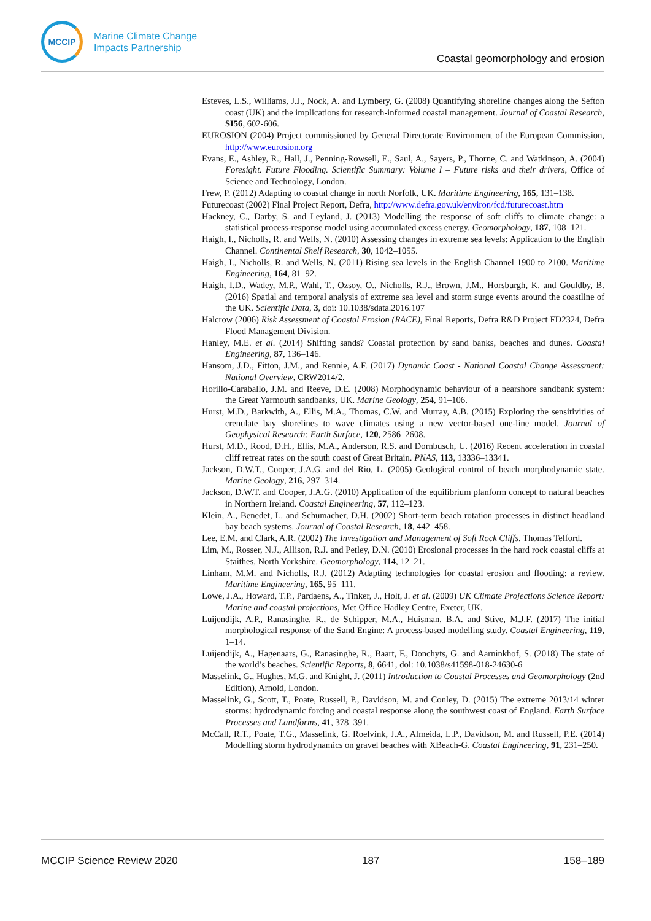MCCIP
Marine Climate Change
Impacts Partnership
Coastal geomorphology and erosion
Esteves, L.S., Williams, J.J., Nock, A. and Lymbery, G. (2008) Quantifying shoreline changes along the Sefton coast (UK) and the implications for research-informed coastal management. Journal of Coastal Research, SI56, 602-606.
EUROSION (2004) Project commissioned by General Directorate Environment of the European Commission, http://www.eurosion.org
Evans, E., Ashley, R., Hall, J., Penning-Rowsell, E., Saul, A., Sayers, P., Thorne, C. and Watkinson, A. (2004) Foresight. Future Flooding. Scientific Summary: Volume I – Future risks and their drivers, Office of Science and Technology, London.
Frew, P. (2012) Adapting to coastal change in north Norfolk, UK. Maritime Engineering, 165, 131–138.
Futurecoast (2002) Final Project Report, Defra, http://www.defra.gov.uk/environ/fcd/futurecoast.htm
Hackney, C., Darby, S. and Leyland, J. (2013) Modelling the response of soft cliffs to climate change: a statistical process-response model using accumulated excess energy. Geomorphology, 187, 108–121.
Haigh, I., Nicholls, R. and Wells, N. (2010) Assessing changes in extreme sea levels: Application to the English Channel. Continental Shelf Research, 30, 1042–1055.
Haigh, I., Nicholls, R. and Wells, N. (2011) Rising sea levels in the English Channel 1900 to 2100. Maritime Engineering, 164, 81–92.
Haigh, I.D., Wadey, M.P., Wahl, T., Ozsoy, O., Nicholls, R.J., Brown, J.M., Horsburgh, K. and Gouldby, B. (2016) Spatial and temporal analysis of extreme sea level and storm surge events around the coastline of the UK. Scientific Data, 3, doi: 10.1038/sdata.2016.107
Halcrow (2006) Risk Assessment of Coastal Erosion (RACE), Final Reports, Defra R&D Project FD2324, Defra Flood Management Division.
Hanley, M.E. et al. (2014) Shifting sands? Coastal protection by sand banks, beaches and dunes. Coastal Engineering, 87, 136–146.
Hansom, J.D., Fitton, J.M., and Rennie, A.F. (2017) Dynamic Coast - National Coastal Change Assessment: National Overview, CRW2014/2.
Horillo-Caraballo, J.M. and Reeve, D.E. (2008) Morphodynamic behaviour of a nearshore sandbank system: the Great Yarmouth sandbanks, UK. Marine Geology, 254, 91–106.
Hurst, M.D., Barkwith, A., Ellis, M.A., Thomas, C.W. and Murray, A.B. (2015) Exploring the sensitivities of crenulate bay shorelines to wave climates using a new vector-based one-line model. Journal of Geophysical Research: Earth Surface, 120, 2586–2608.
Hurst, M.D., Rood, D.H., Ellis, M.A., Anderson, R.S. and Dornbusch, U. (2016) Recent acceleration in coastal cliff retreat rates on the south coast of Great Britain. PNAS, 113, 13336–13341.
Jackson, D.W.T., Cooper, J.A.G. and del Rio, L. (2005) Geological control of beach morphodynamic state. Marine Geology, 216, 297–314.
Jackson, D.W.T. and Cooper, J.A.G. (2010) Application of the equilibrium planform concept to natural beaches in Northern Ireland. Coastal Engineering, 57, 112–123.
Klein, A., Benedet, L. and Schumacher, D.H. (2002) Short-term beach rotation processes in distinct headland bay beach systems. Journal of Coastal Research, 18, 442–458.
Lee, E.M. and Clark, A.R. (2002) The Investigation and Management of Soft Rock Cliffs. Thomas Telford.
Lim, M., Rosser, N.J., Allison, R.J. and Petley, D.N. (2010) Erosional processes in the hard rock coastal cliffs at Staithes, North Yorkshire. Geomorphology, 114, 12–21.
Linham, M.M. and Nicholls, R.J. (2012) Adapting technologies for coastal erosion and flooding: a review. Maritime Engineering, 165, 95–111.
Lowe, J.A., Howard, T.P., Pardaens, A., Tinker, J., Holt, J. et al. (2009) UK Climate Projections Science Report: Marine and coastal projections, Met Office Hadley Centre, Exeter, UK.
Luijendijk, A.P., Ranasinghe, R., de Schipper, M.A., Huisman, B.A. and Stive, M.J.F. (2017) The initial morphological response of the Sand Engine: A process-based modelling study. Coastal Engineering, 119, 1–14.
Luijendijk, A., Hagenaars, G., Ranasinghe, R., Baart, F., Donchyts, G. and Aarninkhof, S. (2018) The state of the world’s beaches. Scientific Reports, 8, 6641, doi: 10.1038/s41598-018-24630-6
Masselink, G., Hughes, M.G. and Knight, J. (2011) Introduction to Coastal Processes and Geomorphology (2nd Edition), Arnold, London.
Masselink, G., Scott, T., Poate, Russell, P., Davidson, M. and Conley, D. (2015) The extreme 2013/14 winter storms: hydrodynamic forcing and coastal response along the southwest coast of England. Earth Surface Processes and Landforms, 41, 378–391.
McCall, R.T., Poate, T.G., Masselink, G. Roelvink, J.A., Almeida, L.P., Davidson, M. and Russell, P.E. (2014) Modelling storm hydrodynamics on gravel beaches with XBeach-G. Coastal Engineering, 91, 231–250.
MCCIP Science Review 2020 187 158–189